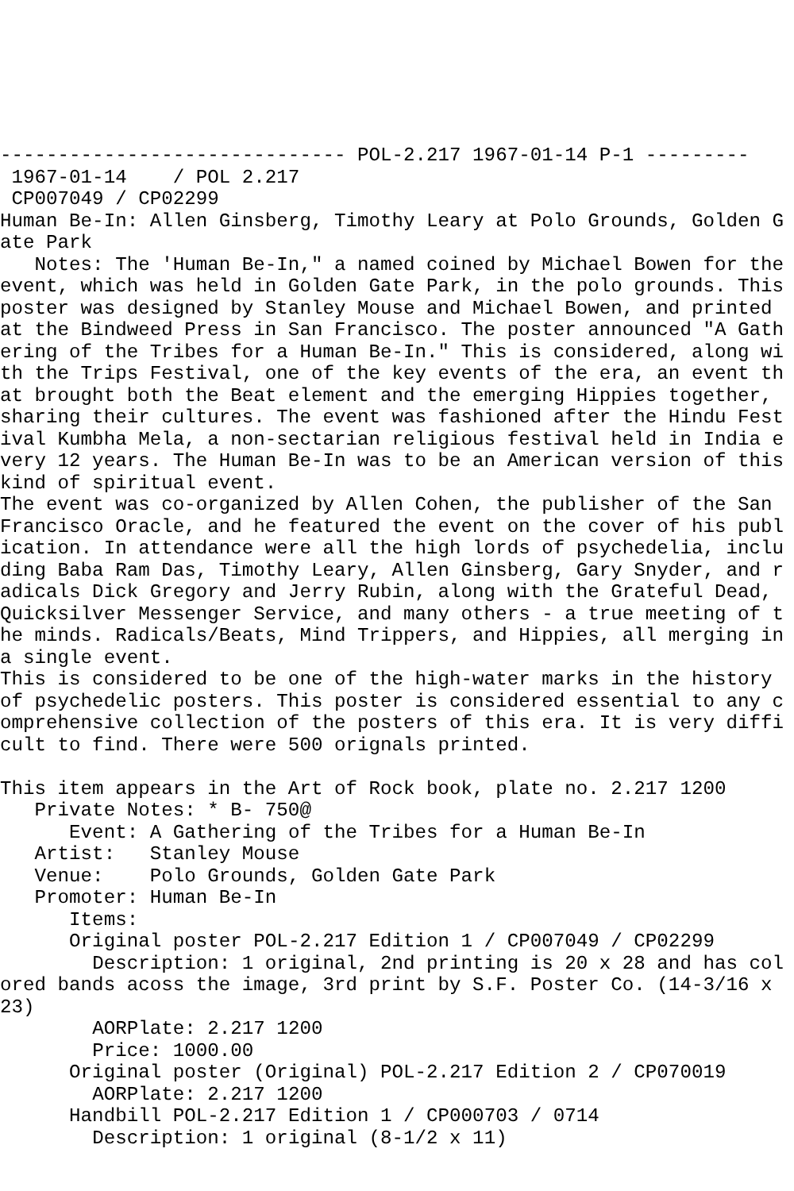------------------------------ POL-2.217 1967-01-14 P-1 ---------
 1967-01-14    / POL 2.217
 CP007049 / CP02299
Human Be-In: Allen Ginsberg, Timothy Leary at Polo Grounds, Golden Gate Park
   Notes: The 'Human Be-In," a named coined by Michael Bowen for the event, which was held in Golden Gate Park, in the polo grounds. This poster was designed by Stanley Mouse and Michael Bowen, and printed at the Bindweed Press in San Francisco. The poster announced "A Gathering of the Tribes for a Human Be-In." This is considered, along with the Trips Festival, one of the key events of the era, an event that brought both the Beat element and the emerging Hippies together, sharing their cultures. The event was fashioned after the Hindu Festival Kumbha Mela, a non-sectarian religious festival held in India every 12 years. The Human Be-In was to be an American version of this kind of spiritual event.
The event was co-organized by Allen Cohen, the publisher of the San Francisco Oracle, and he featured the event on the cover of his publication. In attendance were all the high lords of psychedelia, including Baba Ram Das, Timothy Leary, Allen Ginsberg, Gary Snyder, and radicals Dick Gregory and Jerry Rubin, along with the Grateful Dead, Quicksilver Messenger Service, and many others - a true meeting of the minds. Radicals/Beats, Mind Trippers, and Hippies, all merging in a single event.
This is considered to be one of the high-water marks in the history of psychedelic posters. This poster is considered essential to any comprehensive collection of the posters of this era. It is very difficult to find. There were 500 orignals printed.

This item appears in the Art of Rock book, plate no. 2.217 1200
   Private Notes: * B- 750@
      Event: A Gathering of the Tribes for a Human Be-In
   Artist:   Stanley Mouse
   Venue:    Polo Grounds, Golden Gate Park
   Promoter: Human Be-In
      Items:
      Original poster POL-2.217 Edition 1 / CP007049 / CP02299
        Description: 1 original, 2nd printing is 20 x 28 and has colored bands acoss the image, 3rd print by S.F. Poster Co. (14-3/16 x 23)
        AORPlate: 2.217 1200
        Price: 1000.00
      Original poster (Original) POL-2.217 Edition 2 / CP070019
        AORPlate: 2.217 1200
      Handbill POL-2.217 Edition 1 / CP000703 / 0714
        Description: 1 original (8-1/2 x 11)